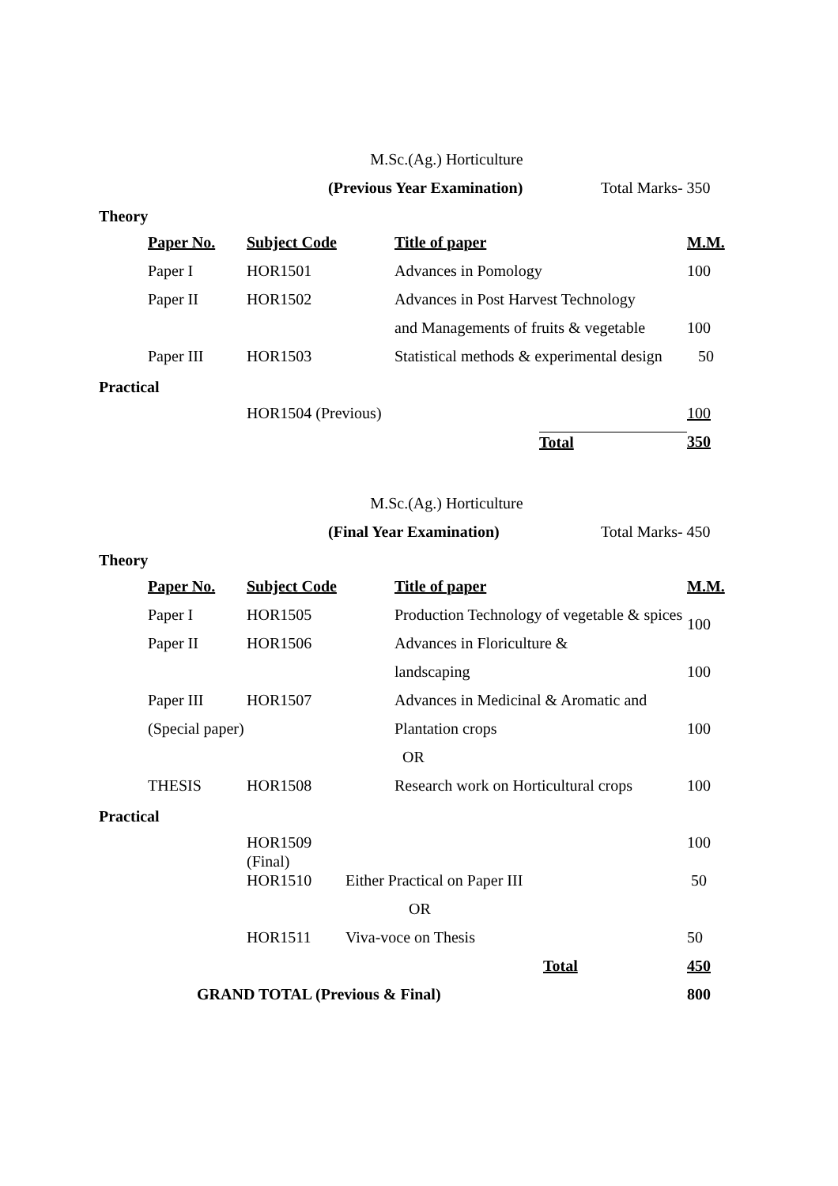M.Sc.(Ag.) Horticulture
(Previous Year Examination) Total Marks- 350
Theory
| Paper No. | Subject Code | Title of paper | M.M. |
| --- | --- | --- | --- |
| Paper I | HOR1501 | Advances in Pomology | 100 |
| Paper II | HOR1502 | Advances in Post Harvest Technology | |
| | | and Managements of fruits & vegetable | 100 |
| Paper III | HOR1503 | Statistical methods & experimental design | 50 |
Practical
| | HOR1504 (Previous) | | 100 |
| | | Total | 350 |
M.Sc.(Ag.) Horticulture
(Final Year Examination) Total Marks- 450
Theory
| Paper No. | Subject Code | Title of paper | M.M. |
| --- | --- | --- | --- |
| Paper I | HOR1505 | Production Technology of vegetable & spices | 100 |
| Paper II | HOR1506 | Advances in Floriculture & | |
| | | landscaping | 100 |
| Paper III | HOR1507 | Advances in Medicinal & Aromatic and | |
| (Special paper) | | Plantation crops | 100 |
| | | OR | |
| THESIS | HOR1508 | Research work on Horticultural crops | 100 |
Practical
| | HOR1509 (Final) | | 100 |
| | HOR1510 | Either Practical on Paper III | 50 |
| | | OR | |
| | HOR1511 | Viva-voce on Thesis | 50 |
| | | Total | 450 |
| GRAND TOTAL (Previous & Final) | | | 800 |